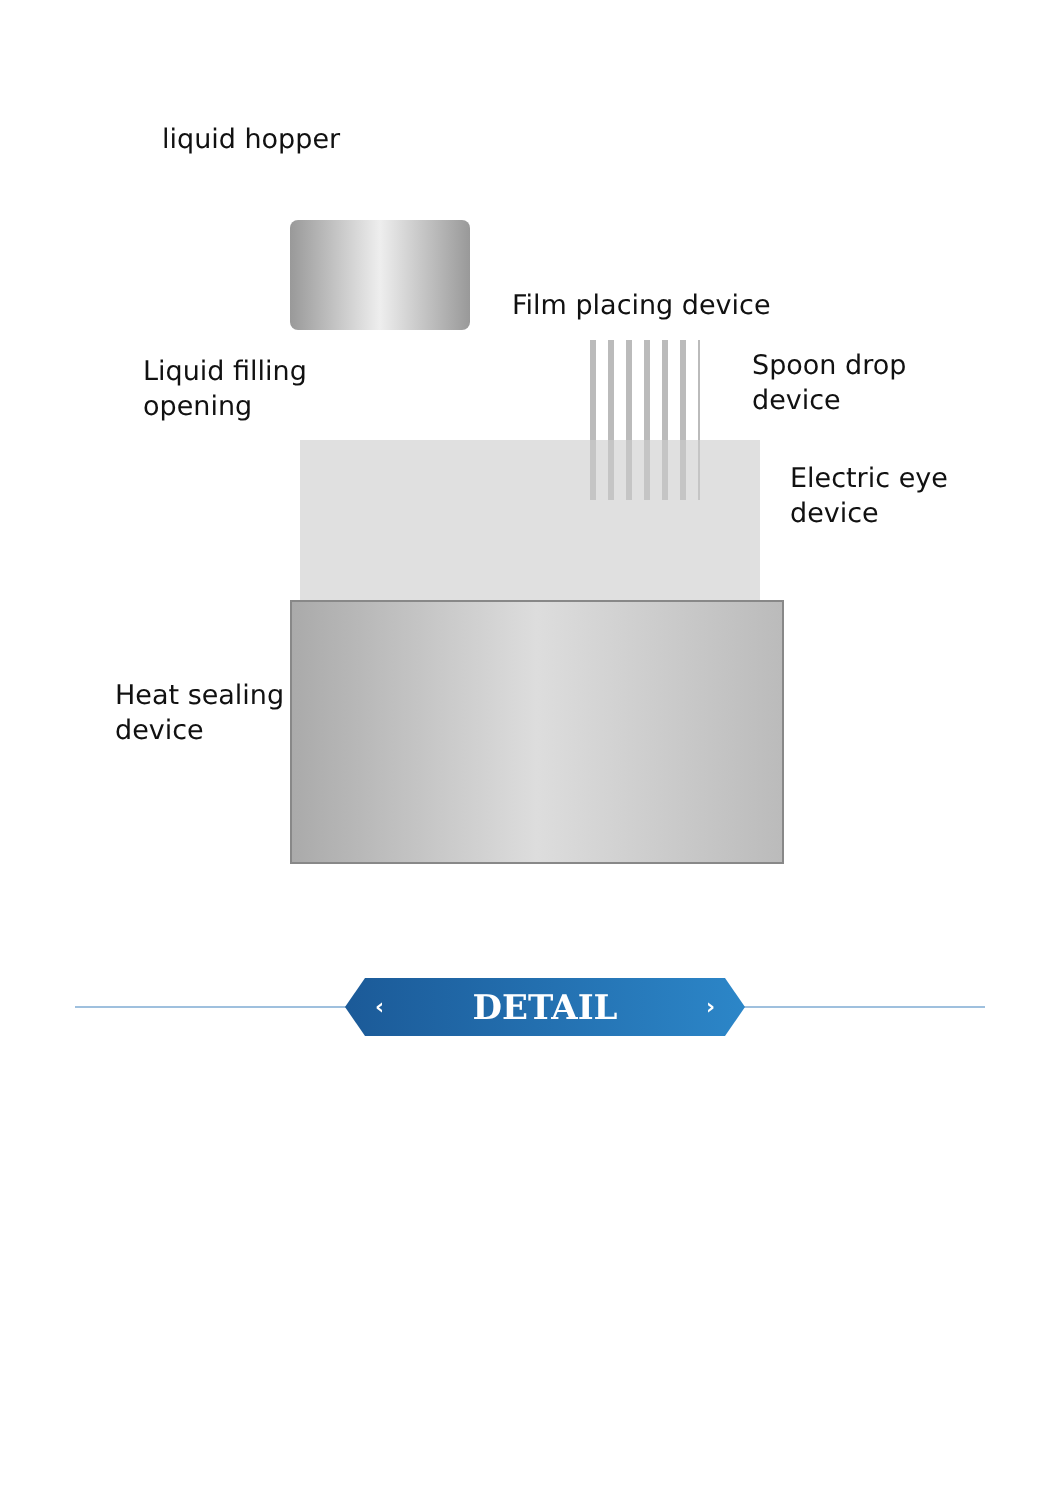liquid hopper
Film placing device
Liquid filling
opening
Spoon drop
device
Electric eye
device
Heat sealing
device
‹ DETAIL ›